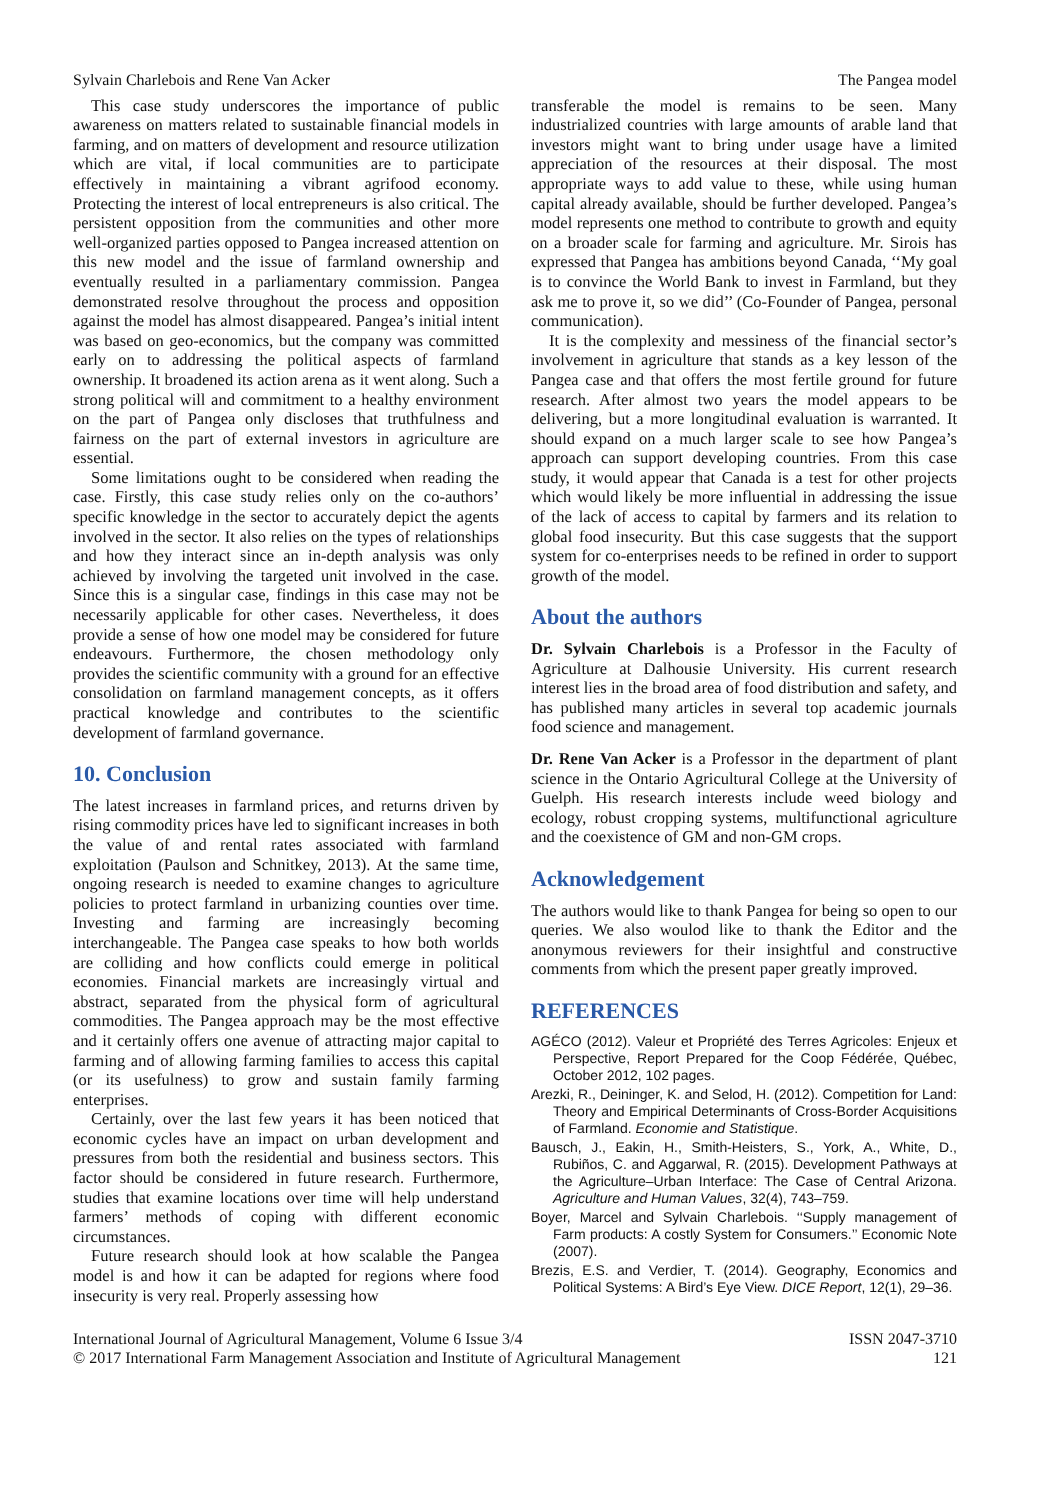Sylvain Charlebois and Rene Van Acker The Pangea model
This case study underscores the importance of public awareness on matters related to sustainable financial models in farming, and on matters of development and resource utilization which are vital, if local communities are to participate effectively in maintaining a vibrant agrifood economy. Protecting the interest of local entrepreneurs is also critical. The persistent opposition from the communities and other more well-organized parties opposed to Pangea increased attention on this new model and the issue of farmland ownership and eventually resulted in a parliamentary commission. Pangea demonstrated resolve throughout the process and opposition against the model has almost disappeared. Pangea’s initial intent was based on geo-economics, but the company was committed early on to addressing the political aspects of farmland ownership. It broadened its action arena as it went along. Such a strong political will and commitment to a healthy environment on the part of Pangea only discloses that truthfulness and fairness on the part of external investors in agriculture are essential.
Some limitations ought to be considered when reading the case. Firstly, this case study relies only on the co-authors’ specific knowledge in the sector to accurately depict the agents involved in the sector. It also relies on the types of relationships and how they interact since an in-depth analysis was only achieved by involving the targeted unit involved in the case. Since this is a singular case, findings in this case may not be necessarily applicable for other cases. Nevertheless, it does provide a sense of how one model may be considered for future endeavours. Furthermore, the chosen methodology only provides the scientific community with a ground for an effective consolidation on farmland management concepts, as it offers practical knowledge and contributes to the scientific development of farmland governance.
10. Conclusion
The latest increases in farmland prices, and returns driven by rising commodity prices have led to significant increases in both the value of and rental rates associated with farmland exploitation (Paulson and Schnitkey, 2013). At the same time, ongoing research is needed to examine changes to agriculture policies to protect farmland in urbanizing counties over time. Investing and farming are increasingly becoming interchangeable. The Pangea case speaks to how both worlds are colliding and how conflicts could emerge in political economies. Financial markets are increasingly virtual and abstract, separated from the physical form of agricultural commodities. The Pangea approach may be the most effective and it certainly offers one avenue of attracting major capital to farming and of allowing farming families to access this capital (or its usefulness) to grow and sustain family farming enterprises.
Certainly, over the last few years it has been noticed that economic cycles have an impact on urban development and pressures from both the residential and business sectors. This factor should be considered in future research. Furthermore, studies that examine locations over time will help understand farmers’ methods of coping with different economic circumstances.
Future research should look at how scalable the Pangea model is and how it can be adapted for regions where food insecurity is very real. Properly assessing how
transferable the model is remains to be seen. Many industrialized countries with large amounts of arable land that investors might want to bring under usage have a limited appreciation of the resources at their disposal. The most appropriate ways to add value to these, while using human capital already available, should be further developed. Pangea’s model represents one method to contribute to growth and equity on a broader scale for farming and agriculture. Mr. Sirois has expressed that Pangea has ambitions beyond Canada, ‘‘My goal is to convince the World Bank to invest in Farmland, but they ask me to prove it, so we did’’ (Co-Founder of Pangea, personal communication).
It is the complexity and messiness of the financial sector’s involvement in agriculture that stands as a key lesson of the Pangea case and that offers the most fertile ground for future research. After almost two years the model appears to be delivering, but a more longitudinal evaluation is warranted. It should expand on a much larger scale to see how Pangea’s approach can support developing countries. From this case study, it would appear that Canada is a test for other projects which would likely be more influential in addressing the issue of the lack of access to capital by farmers and its relation to global food insecurity. But this case suggests that the support system for co-enterprises needs to be refined in order to support growth of the model.
About the authors
Dr. Sylvain Charlebois is a Professor in the Faculty of Agriculture at Dalhousie University. His current research interest lies in the broad area of food distribution and safety, and has published many articles in several top academic journals food science and management.
Dr. Rene Van Acker is a Professor in the department of plant science in the Ontario Agricultural College at the University of Guelph. His research interests include weed biology and ecology, robust cropping systems, multifunctional agriculture and the coexistence of GM and non-GM crops.
Acknowledgement
The authors would like to thank Pangea for being so open to our queries. We also woulod like to thank the Editor and the anonymous reviewers for their insightful and constructive comments from which the present paper greatly improved.
REFERENCES
AGÉCO (2012). Valeur et Propriété des Terres Agricoles: Enjeux et Perspective, Report Prepared for the Coop Fédérée, Québec, October 2012, 102 pages.
Arezki, R., Deininger, K. and Selod, H. (2012). Competition for Land: Theory and Empirical Determinants of Cross-Border Acquisitions of Farmland. Economie and Statistique.
Bausch, J., Eakin, H., Smith-Heisters, S., York, A., White, D., Rubiños, C. and Aggarwal, R. (2015). Development Pathways at the Agriculture–Urban Interface: The Case of Central Arizona. Agriculture and Human Values, 32(4), 743–759.
Boyer, Marcel and Sylvain Charlebois. ‘‘Supply management of Farm products: A costly System for Consumers.’’ Economic Note (2007).
Brezis, E.S. and Verdier, T. (2014). Geography, Economics and Political Systems: A Bird’s Eye View. DICE Report, 12(1), 29–36.
International Journal of Agricultural Management, Volume 6 Issue 3/4
© 2017 International Farm Management Association and Institute of Agricultural Management ISSN 2047-3710
121